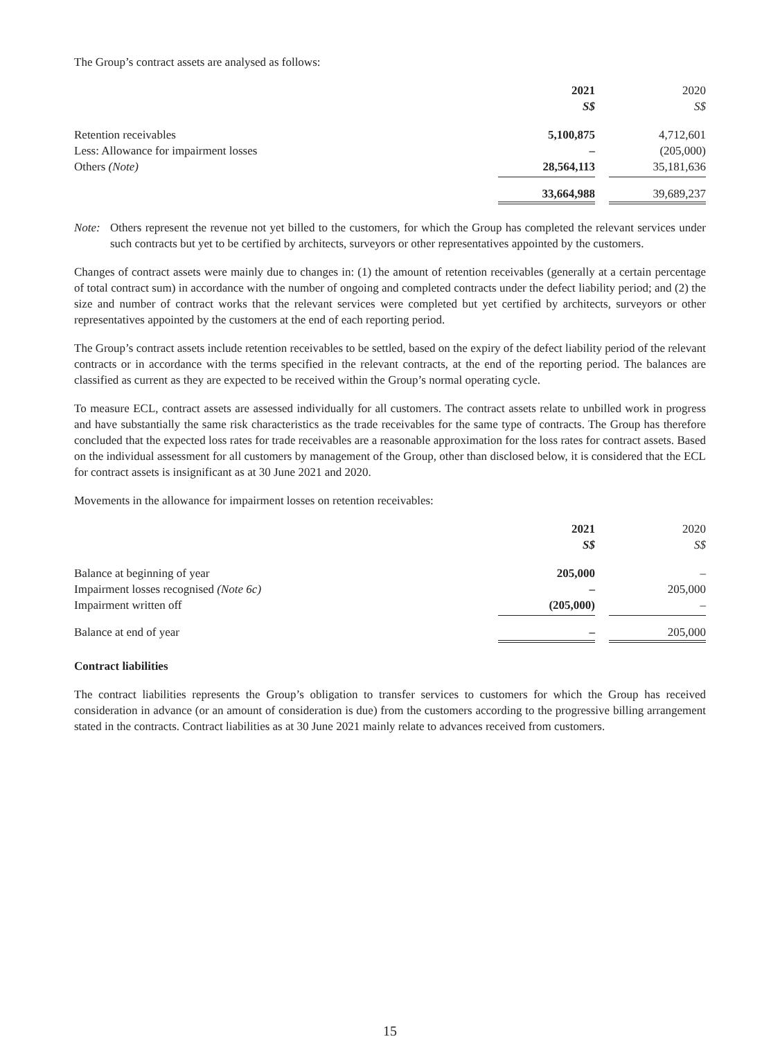The Group’s contract assets are analysed as follows:
| | 2021 S$ | | 2020 S$ |
| Retention receivables | 5,100,875 | | 4,712,601 |
| Less: Allowance for impairment losses | – | | (205,000) |
| Others (Note) | 28,564,113 | | 35,181,636 |
| | 33,664,988 | | 39,689,237 |
Note: Others represent the revenue not yet billed to the customers, for which the Group has completed the relevant services under such contracts but yet to be certified by architects, surveyors or other representatives appointed by the customers.
Changes of contract assets were mainly due to changes in: (1) the amount of retention receivables (generally at a certain percentage of total contract sum) in accordance with the number of ongoing and completed contracts under the defect liability period; and (2) the size and number of contract works that the relevant services were completed but yet certified by architects, surveyors or other representatives appointed by the customers at the end of each reporting period.
The Group’s contract assets include retention receivables to be settled, based on the expiry of the defect liability period of the relevant contracts or in accordance with the terms specified in the relevant contracts, at the end of the reporting period. The balances are classified as current as they are expected to be received within the Group’s normal operating cycle.
To measure ECL, contract assets are assessed individually for all customers. The contract assets relate to unbilled work in progress and have substantially the same risk characteristics as the trade receivables for the same type of contracts. The Group has therefore concluded that the expected loss rates for trade receivables are a reasonable approximation for the loss rates for contract assets. Based on the individual assessment for all customers by management of the Group, other than disclosed below, it is considered that the ECL for contract assets is insignificant as at 30 June 2021 and 2020.
Movements in the allowance for impairment losses on retention receivables:
| | 2021 S$ | | 2020 S$ |
| Balance at beginning of year | 205,000 | | – |
| Impairment losses recognised (Note 6c) | – | | 205,000 |
| Impairment written off | (205,000) | | – |
| Balance at end of year | – | | 205,000 |
Contract liabilities
The contract liabilities represents the Group’s obligation to transfer services to customers for which the Group has received consideration in advance (or an amount of consideration is due) from the customers according to the progressive billing arrangement stated in the contracts. Contract liabilities as at 30 June 2021 mainly relate to advances received from customers.
15